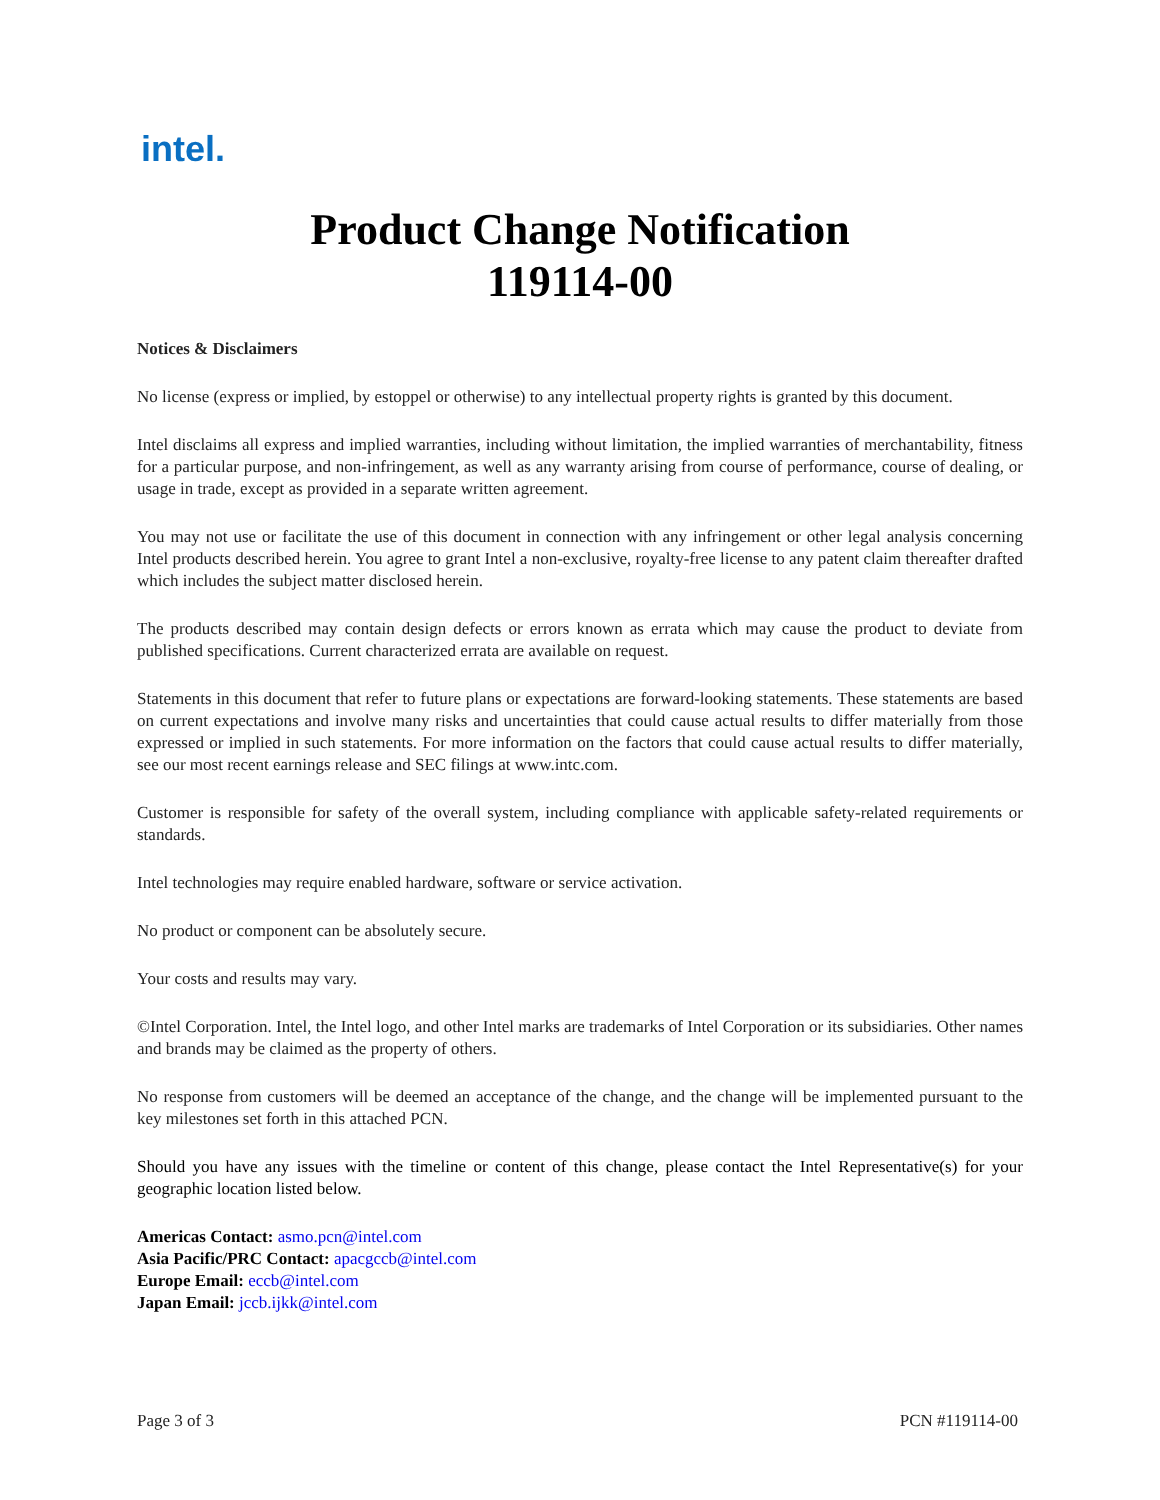intel.
Product Change Notification
119114-00
Notices & Disclaimers
No license (express or implied, by estoppel or otherwise) to any intellectual property rights is granted by this document.
Intel disclaims all express and implied warranties, including without limitation, the implied warranties of merchantability, fitness for a particular purpose, and non-infringement, as well as any warranty arising from course of performance, course of dealing, or usage in trade, except as provided in a separate written agreement.
You may not use or facilitate the use of this document in connection with any infringement or other legal analysis concerning Intel products described herein. You agree to grant Intel a non-exclusive, royalty-free license to any patent claim thereafter drafted which includes the subject matter disclosed herein.
The products described may contain design defects or errors known as errata which may cause the product to deviate from published specifications. Current characterized errata are available on request.
Statements in this document that refer to future plans or expectations are forward-looking statements. These statements are based on current expectations and involve many risks and uncertainties that could cause actual results to differ materially from those expressed or implied in such statements. For more information on the factors that could cause actual results to differ materially, see our most recent earnings release and SEC filings at www.intc.com.
Customer is responsible for safety of the overall system, including compliance with applicable safety-related requirements or standards.
Intel technologies may require enabled hardware, software or service activation.
No product or component can be absolutely secure.
Your costs and results may vary.
©Intel Corporation. Intel, the Intel logo, and other Intel marks are trademarks of Intel Corporation or its subsidiaries. Other names and brands may be claimed as the property of others.
No response from customers will be deemed an acceptance of the change, and the change will be implemented pursuant to the key milestones set forth in this attached PCN.
Should you have any issues with the timeline or content of this change, please contact the Intel Representative(s) for your geographic location listed below.
Americas Contact: asmo.pcn@intel.com
Asia Pacific/PRC Contact: apacgccb@intel.com
Europe Email: eccb@intel.com
Japan Email: jccb.ijkk@intel.com
Page 3 of 3 PCN #119114-00